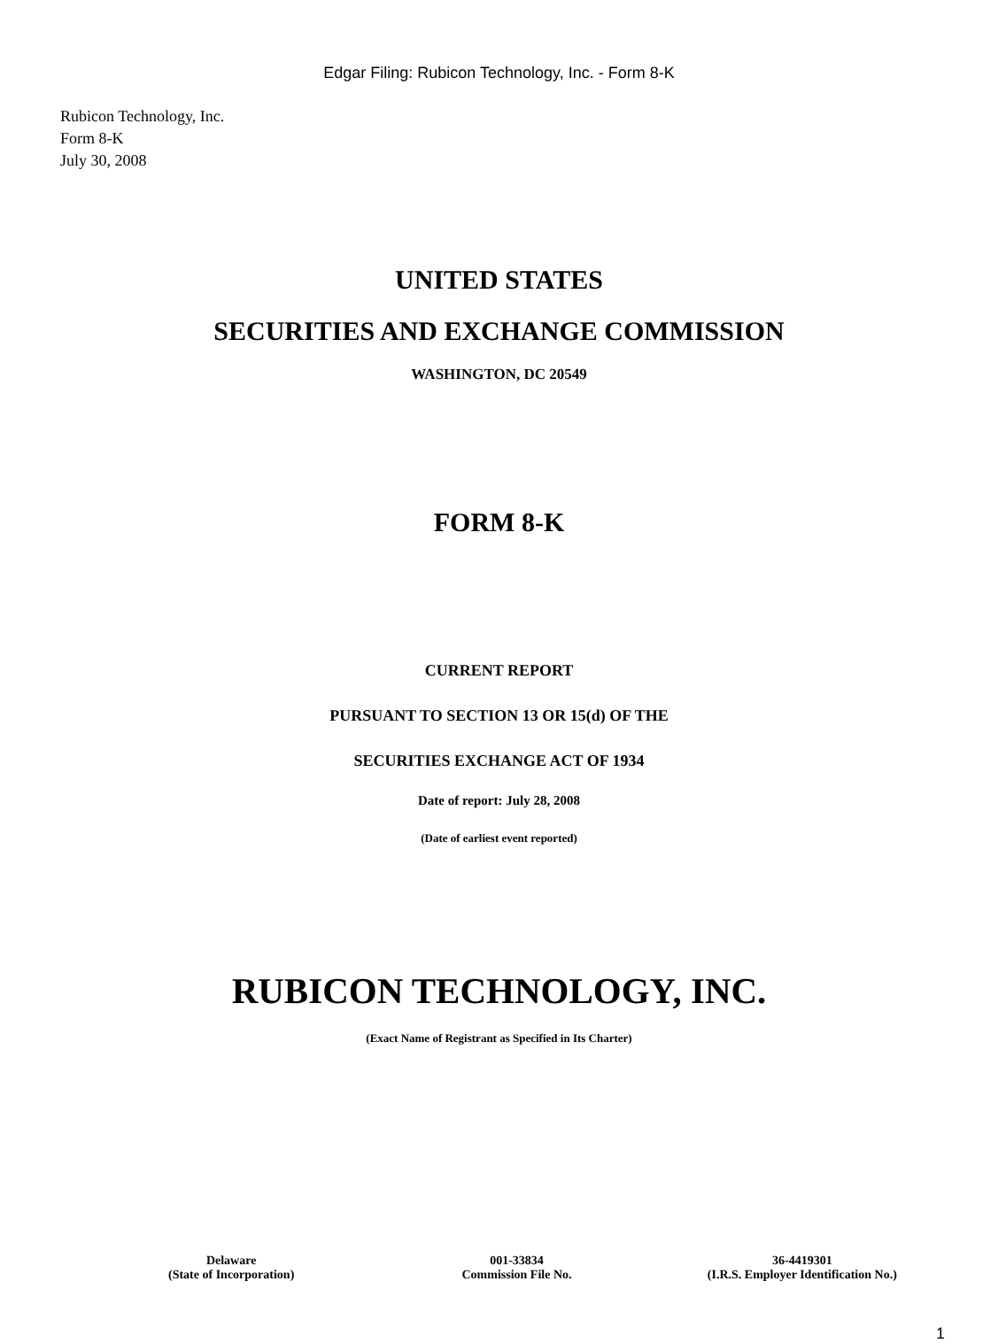Edgar Filing: Rubicon Technology, Inc. - Form 8-K
Rubicon Technology, Inc.
Form 8-K
July 30, 2008
UNITED STATES
SECURITIES AND EXCHANGE COMMISSION
WASHINGTON, DC 20549
FORM 8-K
CURRENT REPORT
PURSUANT TO SECTION 13 OR 15(d) OF THE
SECURITIES EXCHANGE ACT OF 1934
Date of report: July 28, 2008
(Date of earliest event reported)
RUBICON TECHNOLOGY, INC.
(Exact Name of Registrant as Specified in Its Charter)
Delaware
(State of Incorporation)
001-33834
Commission File No.
36-4419301
(I.R.S. Employer Identification No.)
1